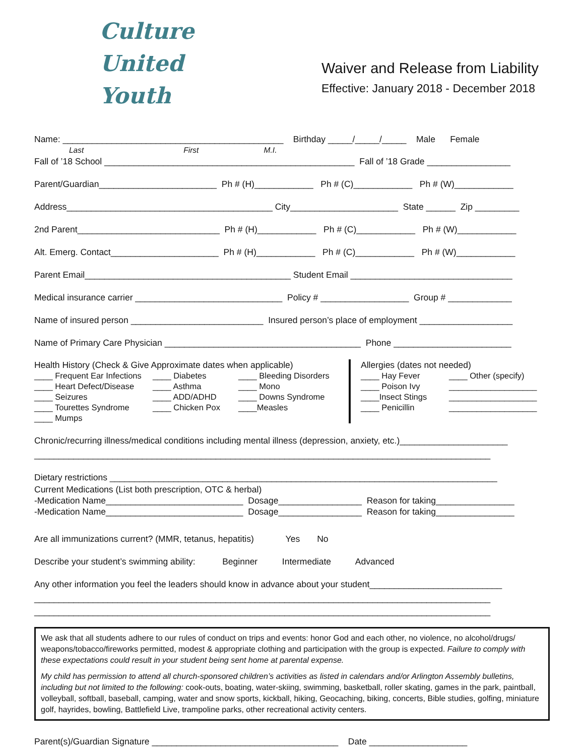Culture
United
Youth
Waiver and Release from Liability
Effective: January 2018 - December 2018
Name: _____________________________________________ Birthday _____/_____/_____ Male Female
Last First M.I.
Fall of ’18 School ___________________________________________________ Fall of ’18 Grade _________________
Parent/Guardian________________________ Ph # (H)____________ Ph # (C)____________ Ph # (W)____________
Address__________________________________________ City______________________ State ______ Zip _________
2nd Parent_____________________________ Ph # (H)____________ Ph # (C)____________ Ph # (W)____________
Alt. Emerg. Contact______________________ Ph # (H)____________ Ph # (C)____________ Ph # (W)____________
Parent Email__________________________________________ Student Email _________________________________
Medical insurance carrier ______________________________ Policy # __________________ Group # _____________
Name of insured person ___________________________ Insured person’s place of employment ___________________
Name of Primary Care Physician ________________________________________ Phone ________________________
Health History (Check & Give Approximate dates when applicable)
____ Frequent Ear Infections ____ Diabetes ____ Bleeding Disorders ____ Heart Defect/Disease ____ Asthma ____ Mono ____ Seizures ____ ADD/ADHD ____ Downs Syndrome ____ Tourettes Syndrome ____ Chicken Pox ____Measles ____ Mumps
Allergies (dates not needed)
____ Hay Fever ____ Other (specify) ____ Poison Ivy ___________________ ____Insect Stings ___________________ ____ Penicillin ___________________
Chronic/recurring illness/medical conditions including mental illness (depression, anxiety, etc.)______________________
_____________________________________________________________________________________________
Dietary restrictions _______________________________________________________________________________
Current Medications (List both prescription, OTC & herbal)
-Medication Name____________________________ Dosage_________________ Reason for taking________________
-Medication Name____________________________ Dosage_________________ Reason for taking________________
Are all immunizations current? (MMR, tetanus, hepatitis) Yes No
Describe your student’s swimming ability: Beginner Intermediate Advanced
Any other information you feel the leaders should know in advance about your student___________________________
_____________________________________________________________________________________________
_____________________________________________________________________________________________
We ask that all students adhere to our rules of conduct on trips and events: honor God and each other, no violence, no alcohol/drugs/ weapons/tobacco/fireworks permitted, modest & appropriate clothing and participation with the group is expected. Failure to comply with these expectations could result in your student being sent home at parental expense.
My child has permission to attend all church-sponsored children’s activities as listed in calendars and/or Arlington Assembly bulletins, including but not limited to the following: cook-outs, boating, water-skiing, swimming, basketball, roller skating, games in the park, paintball, volleyball, softball, baseball, camping, water and snow sports, kickball, hiking, Geocaching, biking, concerts, Bible studies, golfing, miniature golf, hayrides, bowling, Battlefield Live, trampoline parks, other recreational activity centers.
Parent(s)/Guardian Signature ______________________________________ Date ____________________